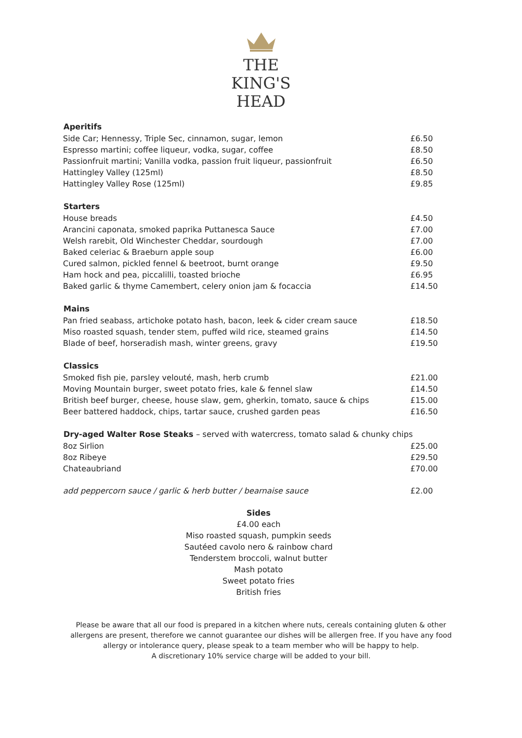THE
KING'S
HEAD
| Aperitifs | |
| --- | --- |
| Side Car; Hennessy, Triple Sec, cinnamon, sugar, lemon | £6.50 |
| Espresso martini; coffee liqueur, vodka, sugar, coffee | £8.50 |
| Passionfruit martini; Vanilla vodka, passion fruit liqueur, passionfruit | £6.50 |
| Hattingley Valley (125ml) | £8.50 |
| Hattingley Valley Rose (125ml) | £9.85 |
| Starters | |
| --- | --- |
| House breads | £4.50 |
| Arancini caponata, smoked paprika Puttanesca Sauce | £7.00 |
| Welsh rarebit, Old Winchester Cheddar, sourdough | £7.00 |
| Baked celeriac & Braeburn apple soup | £6.00 |
| Cured salmon, pickled fennel & beetroot, burnt orange | £9.50 |
| Ham hock and pea, piccalilli, toasted brioche | £6.95 |
| Baked garlic & thyme Camembert, celery onion jam & focaccia | £14.50 |
| Mains | |
| --- | --- |
| Pan fried seabass, artichoke potato hash, bacon, leek & cider cream sauce | £18.50 |
| Miso roasted squash, tender stem, puffed wild rice, steamed grains | £14.50 |
| Blade of beef, horseradish mash, winter greens, gravy | £19.50 |
| Classics | |
| --- | --- |
| Smoked fish pie, parsley velouté, mash, herb crumb | £21.00 |
| Moving Mountain burger, sweet potato fries, kale & fennel slaw | £14.50 |
| British beef burger, cheese, house slaw, gem, gherkin, tomato, sauce & chips | £15.00 |
| Beer battered haddock, chips, tartar sauce, crushed garden peas | £16.50 |
| Dry-aged Walter Rose Steaks – served with watercress, tomato salad & chunky chips | |
| --- | --- |
| 8oz Sirlion | £25.00 |
| 8oz Ribeye | £29.50 |
| Chateaubriand | £70.00 |
| add peppercorn sauce / garlic & herb butter / bearnaise sauce | £2.00 |
Sides
£4.00 each
Miso roasted squash, pumpkin seeds
Sautéed cavolo nero & rainbow chard
Tenderstem broccoli, walnut butter
Mash potato
Sweet potato fries
British fries
Please be aware that all our food is prepared in a kitchen where nuts, cereals containing gluten & other allergens are present, therefore we cannot guarantee our dishes will be allergen free. If you have any food allergy or intolerance query, please speak to a team member who will be happy to help.
A discretionary 10% service charge will be added to your bill.